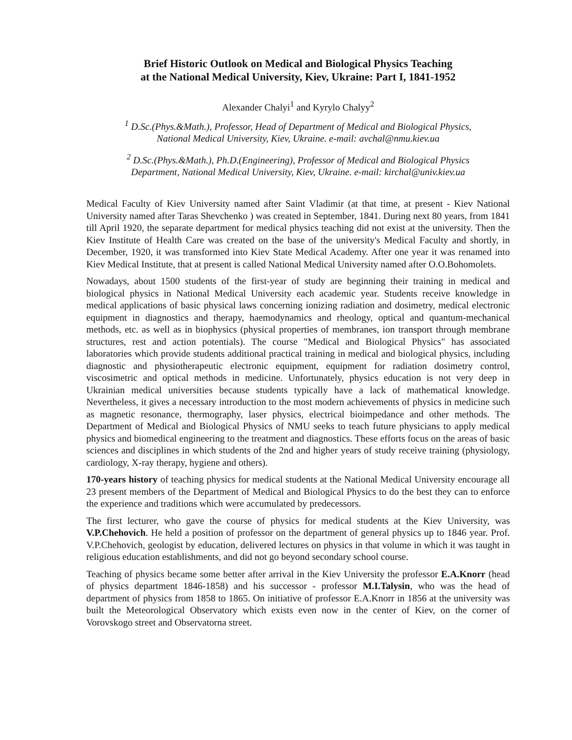Brief Historic Outlook on Medical and Biological Physics Teaching
at the National Medical University, Kiev, Ukraine: Part I, 1841-1952
Alexander Chalyi<sup>1</sup> and Kyrylo Chalyy<sup>2</sup>
<sup>1</sup> D.Sc.(Phys.&Math.), Professor, Head of Department of Medical and Biological Physics,
National Medical University, Kiev, Ukraine. e-mail: avchal@nmu.kiev.ua
<sup>2</sup> D.Sc.(Phys.&Math.), Ph.D.(Engineering), Professor of Medical and Biological Physics
Department, National Medical University, Kiev, Ukraine. e-mail: kirchal@univ.kiev.ua
Medical Faculty of Kiev University named after Saint Vladimir (at that time, at present - Kiev National University named after Taras Shevchenko ) was created in September, 1841. During next 80 years, from 1841 till April 1920, the separate department for medical physics teaching did not exist at the university. Then the Kiev Institute of Health Care was created on the base of the university's Medical Faculty and shortly, in December, 1920, it was transformed into Kiev State Medical Academy. After one year it was renamed into Kiev Medical Institute, that at present is called National Medical University named after O.O.Bohomolets.
Nowadays, about 1500 students of the first-year of study are beginning their training in medical and biological physics in National Medical University each academic year. Students receive knowledge in medical applications of basic physical laws concerning ionizing radiation and dosimetry, medical electronic equipment in diagnostics and therapy, haemodynamics and rheology, optical and quantum-mechanical methods, etc. as well as in biophysics (physical properties of membranes, ion transport through membrane structures, rest and action potentials). The course "Medical and Biological Physics" has associated laboratories which provide students additional practical training in medical and biological physics, including diagnostic and physiotherapeutic electronic equipment, equipment for radiation dosimetry control, viscosimetric and optical methods in medicine. Unfortunately, physics education is not very deep in Ukrainian medical universities because students typically have a lack of mathematical knowledge. Nevertheless, it gives a necessary introduction to the most modern achievements of physics in medicine such as magnetic resonance, thermography, laser physics, electrical bioimpedance and other methods. The Department of Medical and Biological Physics of NMU seeks to teach future physicians to apply medical physics and biomedical engineering to the treatment and diagnostics. These efforts focus on the areas of basic sciences and disciplines in which students of the 2nd and higher years of study receive training (physiology, cardiology, X-ray therapy, hygiene and others).
170-years history of teaching physics for medical students at the National Medical University encourage all 23 present members of the Department of Medical and Biological Physics to do the best they can to enforce the experience and traditions which were accumulated by predecessors.
The first lecturer, who gave the course of physics for medical students at the Kiev University, was V.P.Chehovich. He held a position of professor on the department of general physics up to 1846 year. Prof. V.P.Chehovich, geologist by education, delivered lectures on physics in that volume in which it was taught in religious education establishments, and did not go beyond secondary school course.
Teaching of physics became some better after arrival in the Kiev University the professor E.A.Knorr (head of physics department 1846-1858) and his successor - professor M.I.Talysin, who was the head of department of physics from 1858 to 1865. On initiative of professor E.A.Knorr in 1856 at the university was built the Meteorological Observatory which exists even now in the center of Kiev, on the corner of Vorovskogo street and Observatorna street.